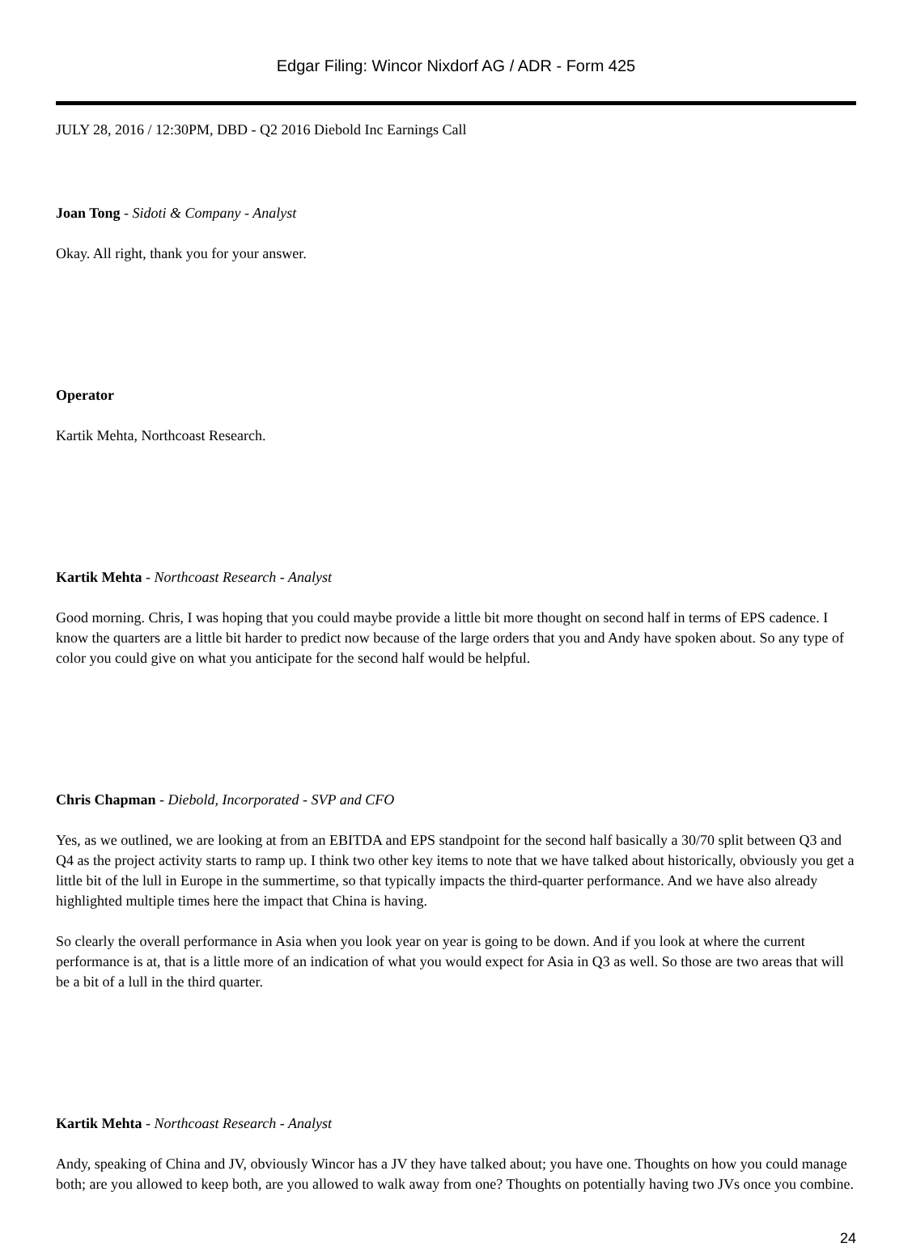Edgar Filing: Wincor Nixdorf AG / ADR - Form 425
JULY 28, 2016 / 12:30PM, DBD - Q2 2016 Diebold Inc Earnings Call
Joan Tong - Sidoti & Company - Analyst
Okay. All right, thank you for your answer.
Operator
Kartik Mehta, Northcoast Research.
Kartik Mehta - Northcoast Research - Analyst
Good morning. Chris, I was hoping that you could maybe provide a little bit more thought on second half in terms of EPS cadence. I know the quarters are a little bit harder to predict now because of the large orders that you and Andy have spoken about. So any type of color you could give on what you anticipate for the second half would be helpful.
Chris Chapman - Diebold, Incorporated - SVP and CFO
Yes, as we outlined, we are looking at from an EBITDA and EPS standpoint for the second half basically a 30/70 split between Q3 and Q4 as the project activity starts to ramp up. I think two other key items to note that we have talked about historically, obviously you get a little bit of the lull in Europe in the summertime, so that typically impacts the third-quarter performance. And we have also already highlighted multiple times here the impact that China is having.
So clearly the overall performance in Asia when you look year on year is going to be down. And if you look at where the current performance is at, that is a little more of an indication of what you would expect for Asia in Q3 as well. So those are two areas that will be a bit of a lull in the third quarter.
Kartik Mehta - Northcoast Research - Analyst
Andy, speaking of China and JV, obviously Wincor has a JV they have talked about; you have one. Thoughts on how you could manage both; are you allowed to keep both, are you allowed to walk away from one? Thoughts on potentially having two JVs once you combine.
24